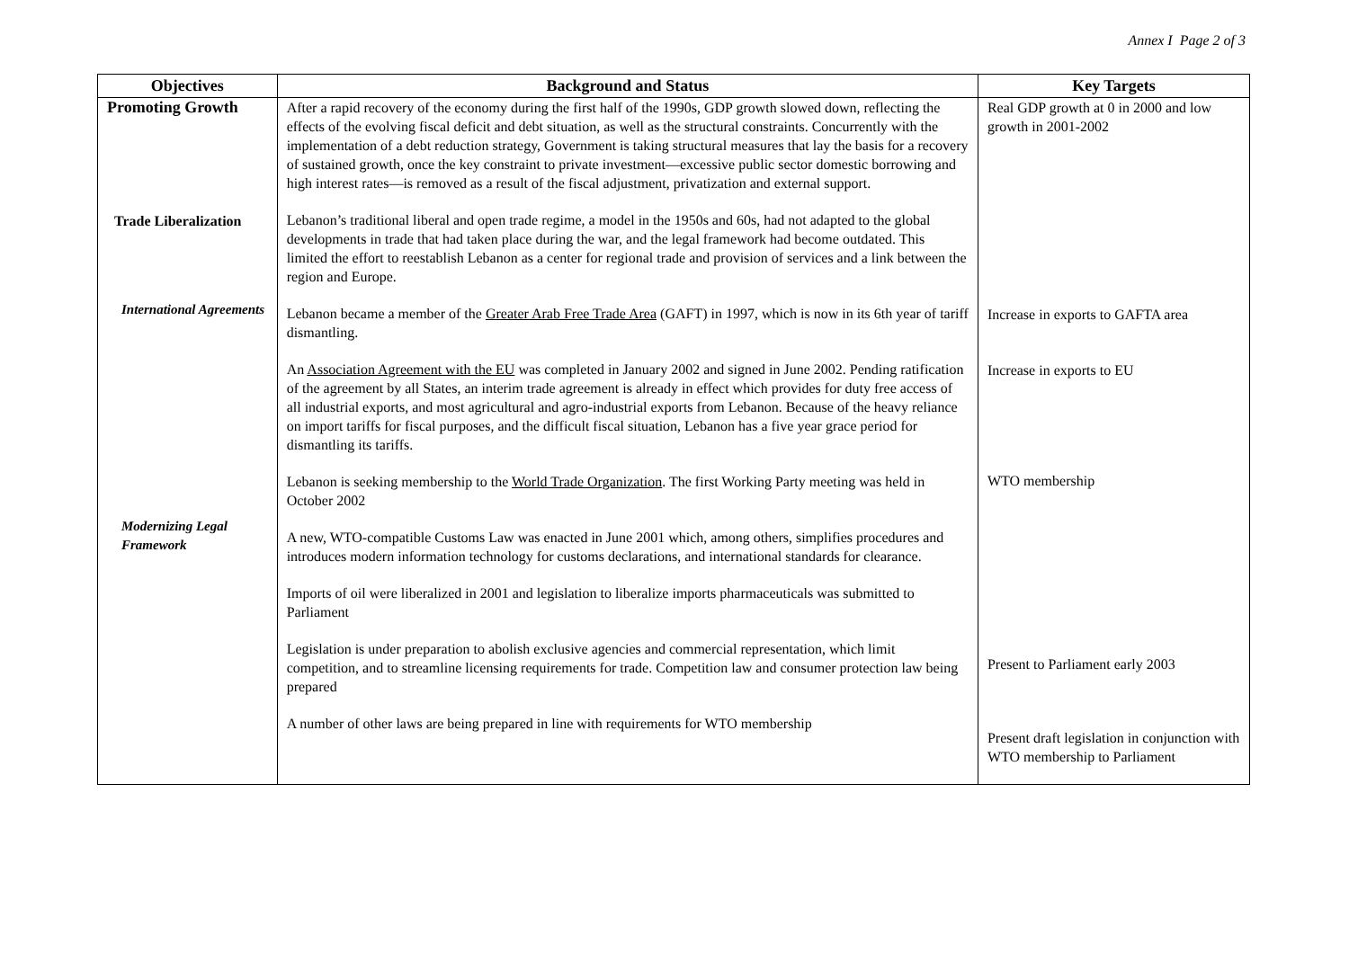Annex I Page 2 of 3
| Objectives | Background and Status | Key Targets |
| --- | --- | --- |
| Promoting Growth Trade Liberalization International Agreements Modernizing Legal Framework | After a rapid recovery of the economy during the first half of the 1990s, GDP growth slowed down, reflecting the effects of the evolving fiscal deficit and debt situation, as well as the structural constraints. Concurrently with the implementation of a debt reduction strategy, Government is taking structural measures that lay the basis for a recovery of sustained growth, once the key constraint to private investment—excessive public sector domestic borrowing and high interest rates—is removed as a result of the fiscal adjustment, privatization and external support. Lebanon’s traditional liberal and open trade regime, a model in the 1950s and 60s, had not adapted to the global developments in trade that had taken place during the war, and the legal framework had become outdated. This limited the effort to reestablish Lebanon as a center for regional trade and provision of services and a link between the region and Europe. Lebanon became a member of the Greater Arab Free Trade Area (GAFT) in 1997, which is now in its 6th year of tariff dismantling. An Association Agreement with the EU was completed in January 2002 and signed in June 2002. Pending ratification of the agreement by all States, an interim trade agreement is already in effect which provides for duty free access of all industrial exports, and most agricultural and agro-industrial exports from Lebanon. Because of the heavy reliance on import tariffs for fiscal purposes, and the difficult fiscal situation, Lebanon has a five year grace period for dismantling its tariffs. Lebanon is seeking membership to the World Trade Organization . The first Working Party meeting was held in October 2002 A new, WTO-compatible Customs Law was enacted in June 2001 which, among others, simplifies procedures and introduces modern information technology for customs declarations, and international standards for clearance. Imports of oil were liberalized in 2001 and legislation to liberalize imports pharmaceuticals was submitted to Parliament Legislation is under preparation to abolish exclusive agencies and commercial representation, which limit competition, and to streamline licensing requirements for trade. Competition law and consumer protection law being prepared A number of other laws are being prepared in line with requirements for WTO membership | Real GDP growth at 0 in 2000 and low growth in 2001-2002 Increase in exports to GAFTA area Increase in exports to EU WTO membership Present to Parliament early 2003 Present draft legislation in conjunction with WTO membership to Parliament |